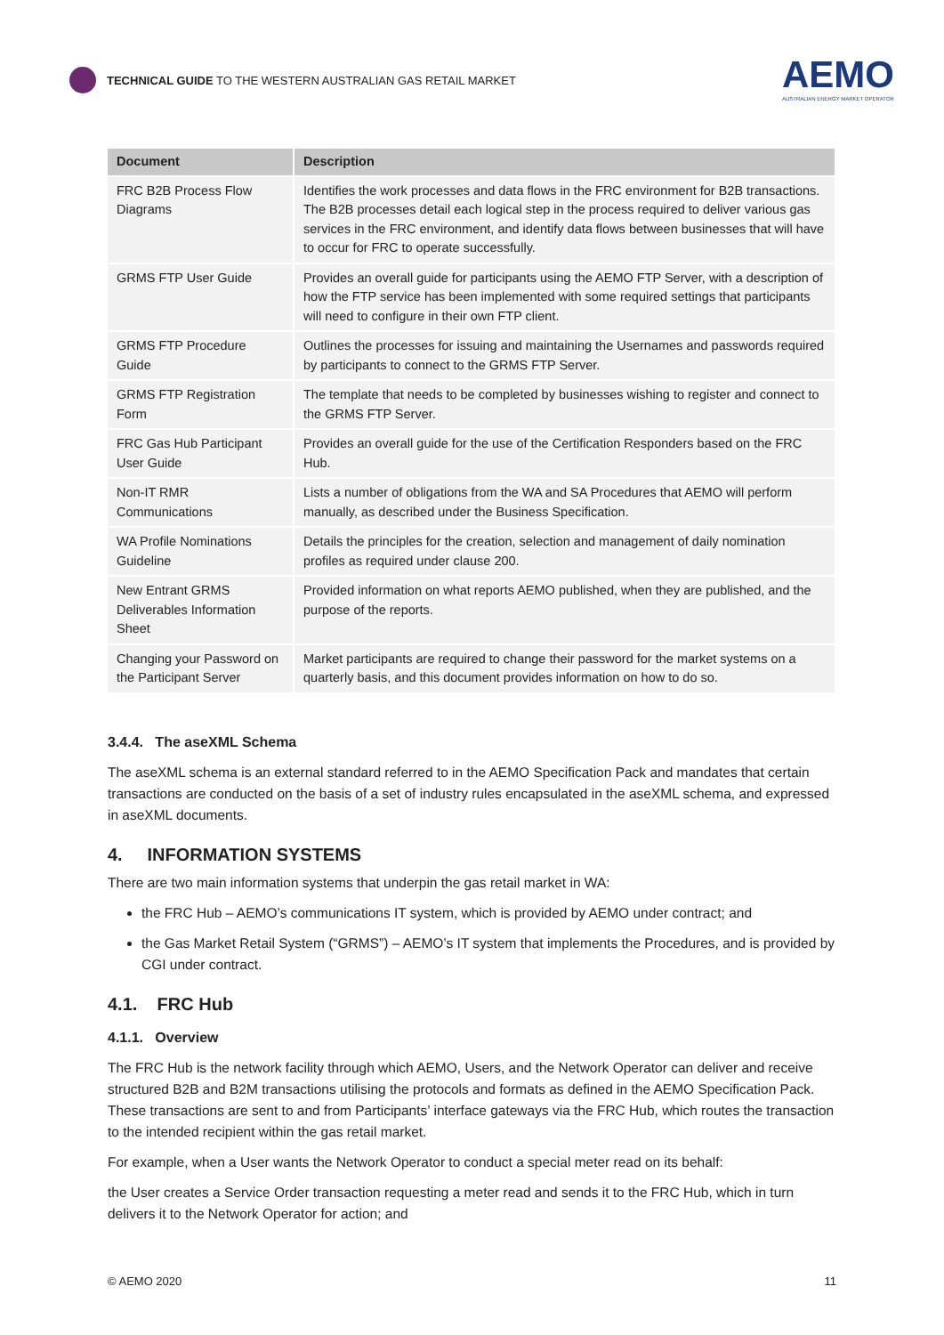TECHNICAL GUIDE TO THE WESTERN AUSTRALIAN GAS RETAIL MARKET
AEMO
AUSTRALIAN ENERGY MARKET OPERATOR
| Document | Description |
| --- | --- |
| FRC B2B Process Flow Diagrams | Identifies the work processes and data flows in the FRC environment for B2B transactions. The B2B processes detail each logical step in the process required to deliver various gas services in the FRC environment, and identify data flows between businesses that will have to occur for FRC to operate successfully. |
| GRMS FTP User Guide | Provides an overall guide for participants using the AEMO FTP Server, with a description of how the FTP service has been implemented with some required settings that participants will need to configure in their own FTP client. |
| GRMS FTP Procedure Guide | Outlines the processes for issuing and maintaining the Usernames and passwords required by participants to connect to the GRMS FTP Server. |
| GRMS FTP Registration Form | The template that needs to be completed by businesses wishing to register and connect to the GRMS FTP Server. |
| FRC Gas Hub Participant User Guide | Provides an overall guide for the use of the Certification Responders based on the FRC Hub. |
| Non-IT RMR Communications | Lists a number of obligations from the WA and SA Procedures that AEMO will perform manually, as described under the Business Specification. |
| WA Profile Nominations Guideline | Details the principles for the creation, selection and management of daily nomination profiles as required under clause 200. |
| New Entrant GRMS Deliverables Information Sheet | Provided information on what reports AEMO published, when they are published, and the purpose of the reports. |
| Changing your Password on the Participant Server | Market participants are required to change their password for the market systems on a quarterly basis, and this document provides information on how to do so. |
3.4.4. The aseXML Schema
The aseXML schema is an external standard referred to in the AEMO Specification Pack and mandates that certain transactions are conducted on the basis of a set of industry rules encapsulated in the aseXML schema, and expressed in aseXML documents.
4. INFORMATION SYSTEMS
There are two main information systems that underpin the gas retail market in WA:
the FRC Hub – AEMO’s communications IT system, which is provided by AEMO under contract; and
the Gas Market Retail System (“GRMS”) – AEMO’s IT system that implements the Procedures, and is provided by CGI under contract.
4.1. FRC Hub
4.1.1. Overview
The FRC Hub is the network facility through which AEMO, Users, and the Network Operator can deliver and receive structured B2B and B2M transactions utilising the protocols and formats as defined in the AEMO Specification Pack. These transactions are sent to and from Participants’ interface gateways via the FRC Hub, which routes the transaction to the intended recipient within the gas retail market.
For example, when a User wants the Network Operator to conduct a special meter read on its behalf:
the User creates a Service Order transaction requesting a meter read and sends it to the FRC Hub, which in turn delivers it to the Network Operator for action; and
© AEMO 2020 11